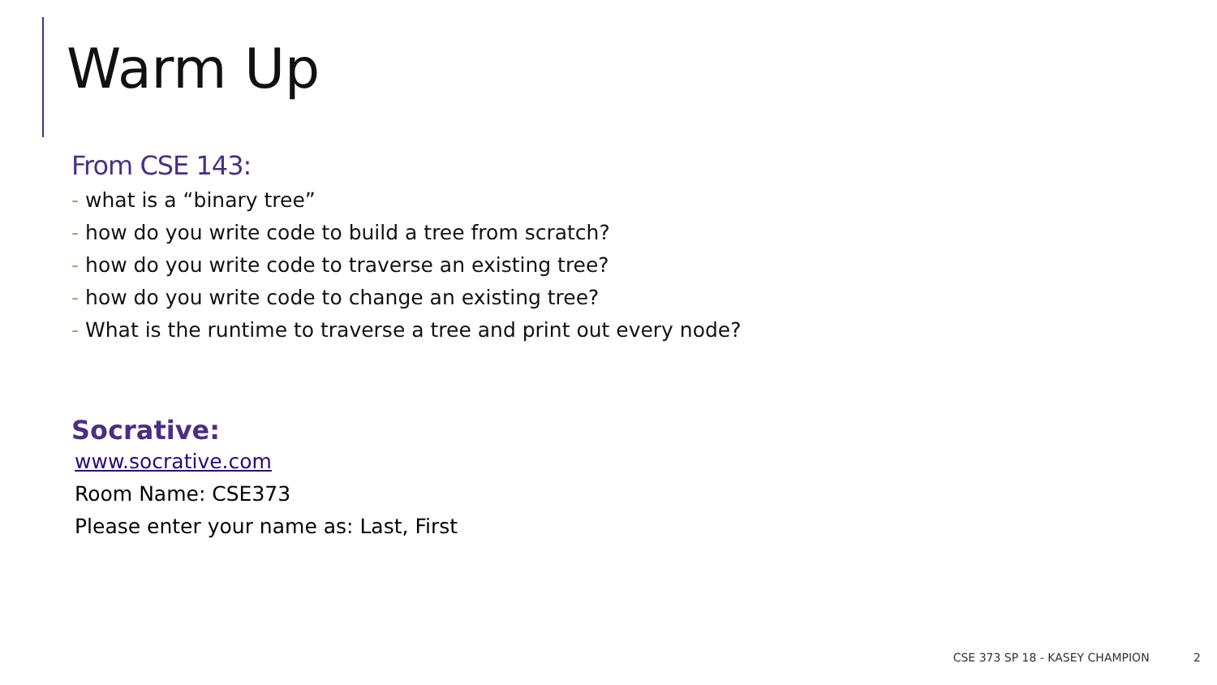Warm Up
From CSE 143:
- what is a “binary tree”
- how do you write code to build a tree from scratch?
- how do you write code to traverse an existing tree?
- how do you write code to change an existing tree?
- What is the runtime to traverse a tree and print out every node?
Socrative:
www.socrative.com
Room Name: CSE373
Please enter your name as: Last, First
CSE 373 SP 18 - KASEY CHAMPION 2